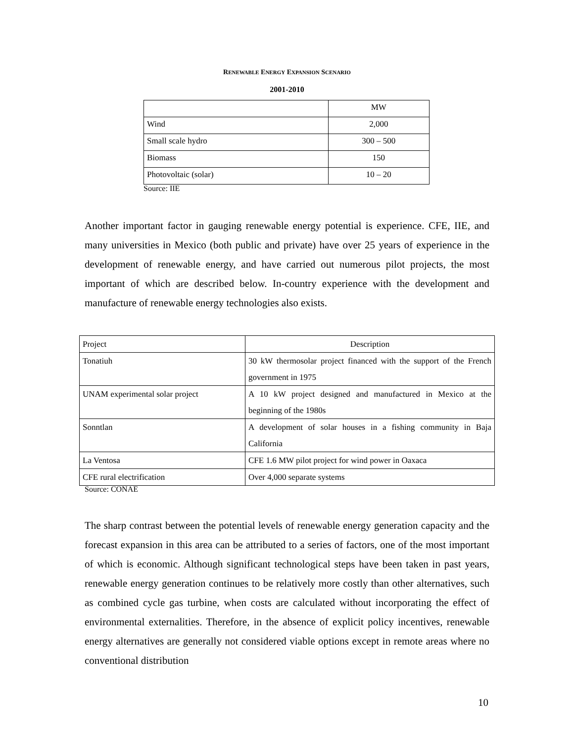RENEWABLE ENERGY EXPANSION SCENARIO
2001-2010
| | MW |
| Wind | 2,000 |
| Small scale hydro | 300 – 500 |
| Biomass | 150 |
| Photovoltaic (solar) | 10 – 20 |
Source: IIE
Another important factor in gauging renewable energy potential is experience. CFE, IIE, and many universities in Mexico (both public and private) have over 25 years of experience in the development of renewable energy, and have carried out numerous pilot projects, the most important of which are described below. In-country experience with the development and manufacture of renewable energy technologies also exists.
| Project | Description |
| Tonatiuh | 30 kW thermosolar project financed with the support of the French government in 1975 |
| UNAM experimental solar project | A 10 kW project designed and manufactured in Mexico at the beginning of the 1980s |
| Sonntlan | A development of solar houses in a fishing community in Baja California |
| La Ventosa | CFE 1.6 MW pilot project for wind power in Oaxaca |
| CFE rural electrification | Over 4,000 separate systems |
Source: CONAE
The sharp contrast between the potential levels of renewable energy generation capacity and the forecast expansion in this area can be attributed to a series of factors, one of the most important of which is economic. Although significant technological steps have been taken in past years, renewable energy generation continues to be relatively more costly than other alternatives, such as combined cycle gas turbine, when costs are calculated without incorporating the effect of environmental externalities. Therefore, in the absence of explicit policy incentives, renewable energy alternatives are generally not considered viable options except in remote areas where no conventional distribution
10